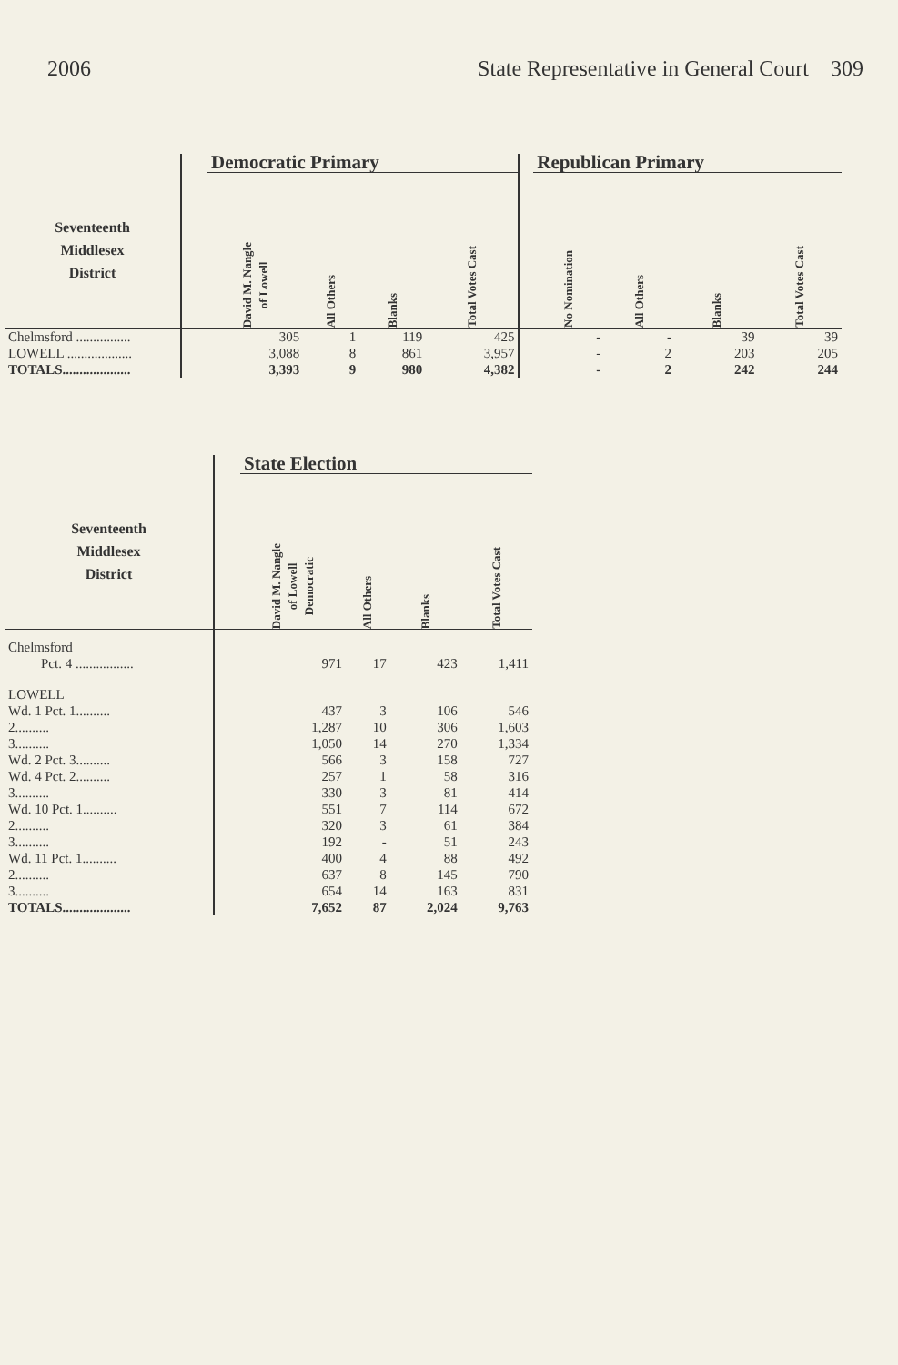2006 State Representative in General Court 309
| | | Democratic Primary | | | | | Republican Primary | | | |
| --- | --- | --- | --- | --- | --- | --- | --- | --- | --- | --- |
| Seventeenth Middlesex District | | David M. Nangle of Lowell | All Others | Blanks | Total Votes Cast | | No Nomination | All Others | Blanks | Total Votes Cast |
| Chelmsford ................ | | 305 | 1 | 119 | 425 | | - | - | 39 | 39 |
| LOWELL ................... | | 3,088 | 8 | 861 | 3,957 | | - | 2 | 203 | 205 |
| TOTALS.................... | | 3,393 | 9 | 980 | 4,382 | | - | 2 | 242 | 244 |
| | | State Election | | | |
| --- | --- | --- | --- | --- | --- |
| Seventeenth Middlesex District | | David M. Nangle of Lowell Democratic | All Others | Blanks | Total Votes Cast |
| Chelmsford | | | | | |
| Pct. 4 ................. | | 971 | 17 | 423 | 1,411 |
| LOWELL | | | | | |
| Wd. 1 Pct. 1.......... | | 437 | 3 | 106 | 546 |
| 2.......... | | 1,287 | 10 | 306 | 1,603 |
| 3.......... | | 1,050 | 14 | 270 | 1,334 |
| Wd. 2 Pct. 3.......... | | 566 | 3 | 158 | 727 |
| Wd. 4 Pct. 2.......... | | 257 | 1 | 58 | 316 |
| 3.......... | | 330 | 3 | 81 | 414 |
| Wd. 10 Pct. 1.......... | | 551 | 7 | 114 | 672 |
| 2.......... | | 320 | 3 | 61 | 384 |
| 3.......... | | 192 | - | 51 | 243 |
| Wd. 11 Pct. 1.......... | | 400 | 4 | 88 | 492 |
| 2.......... | | 637 | 8 | 145 | 790 |
| 3.......... | | 654 | 14 | 163 | 831 |
| TOTALS.................... | | 7,652 | 87 | 2,024 | 9,763 |